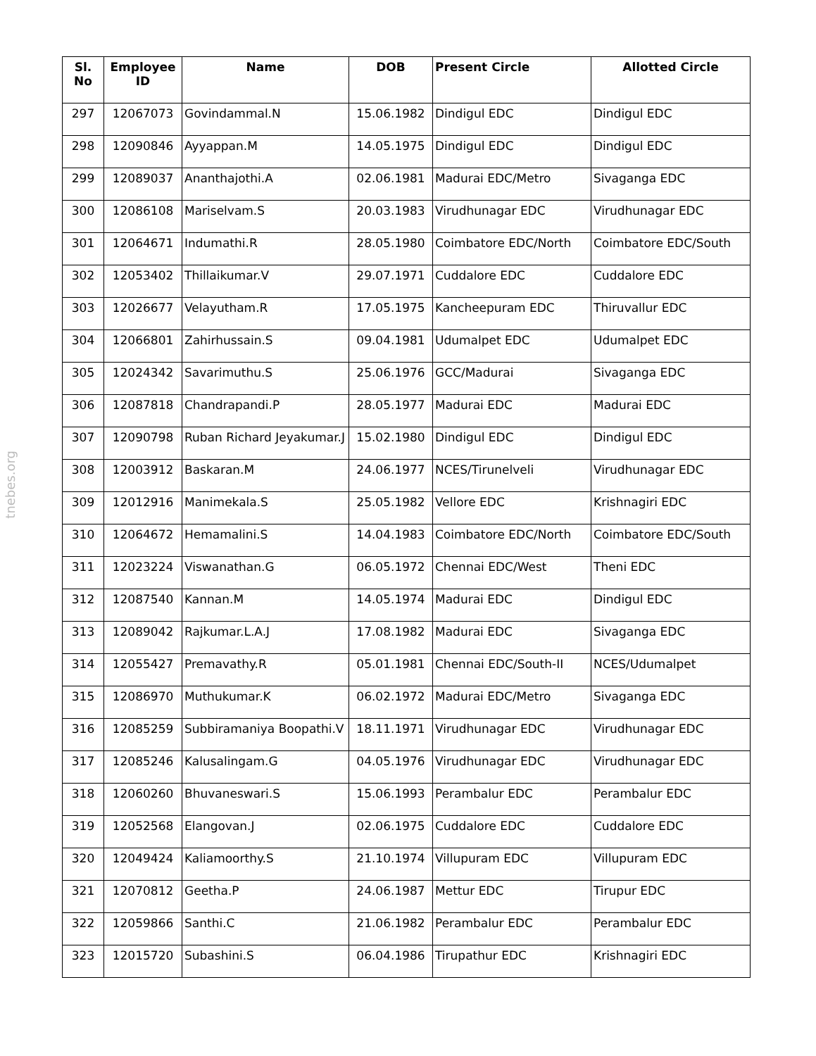tnebes.org
| Sl. No | Employee ID | Name | DOB | Present Circle | Allotted Circle |
| --- | --- | --- | --- | --- | --- |
| 297 | 12067073 | Govindammal.N | 15.06.1982 | Dindigul EDC | Dindigul EDC |
| 298 | 12090846 | Ayyappan.M | 14.05.1975 | Dindigul EDC | Dindigul EDC |
| 299 | 12089037 | Ananthajothi.A | 02.06.1981 | Madurai EDC/Metro | Sivaganga EDC |
| 300 | 12086108 | Mariselvam.S | 20.03.1983 | Virudhunagar EDC | Virudhunagar EDC |
| 301 | 12064671 | Indumathi.R | 28.05.1980 | Coimbatore EDC/North | Coimbatore EDC/South |
| 302 | 12053402 | Thillaikumar.V | 29.07.1971 | Cuddalore EDC | Cuddalore EDC |
| 303 | 12026677 | Velayutham.R | 17.05.1975 | Kancheepuram EDC | Thiruvallur EDC |
| 304 | 12066801 | Zahirhussain.S | 09.04.1981 | Udumalpet EDC | Udumalpet EDC |
| 305 | 12024342 | Savarimuthu.S | 25.06.1976 | GCC/Madurai | Sivaganga EDC |
| 306 | 12087818 | Chandrapandi.P | 28.05.1977 | Madurai EDC | Madurai EDC |
| 307 | 12090798 | Ruban Richard Jeyakumar.J | 15.02.1980 | Dindigul EDC | Dindigul EDC |
| 308 | 12003912 | Baskaran.M | 24.06.1977 | NCES/Tirunelveli | Virudhunagar EDC |
| 309 | 12012916 | Manimekala.S | 25.05.1982 | Vellore EDC | Krishnagiri EDC |
| 310 | 12064672 | Hemamalini.S | 14.04.1983 | Coimbatore EDC/North | Coimbatore EDC/South |
| 311 | 12023224 | Viswanathan.G | 06.05.1972 | Chennai EDC/West | Theni EDC |
| 312 | 12087540 | Kannan.M | 14.05.1974 | Madurai EDC | Dindigul EDC |
| 313 | 12089042 | Rajkumar.L.A.J | 17.08.1982 | Madurai EDC | Sivaganga EDC |
| 314 | 12055427 | Premavathy.R | 05.01.1981 | Chennai EDC/South-II | NCES/Udumalpet |
| 315 | 12086970 | Muthukumar.K | 06.02.1972 | Madurai EDC/Metro | Sivaganga EDC |
| 316 | 12085259 | Subbiramaniya Boopathi.V | 18.11.1971 | Virudhunagar EDC | Virudhunagar EDC |
| 317 | 12085246 | Kalusalingam.G | 04.05.1976 | Virudhunagar EDC | Virudhunagar EDC |
| 318 | 12060260 | Bhuvaneswari.S | 15.06.1993 | Perambalur EDC | Perambalur EDC |
| 319 | 12052568 | Elangovan.J | 02.06.1975 | Cuddalore EDC | Cuddalore EDC |
| 320 | 12049424 | Kaliamoorthy.S | 21.10.1974 | Villupuram EDC | Villupuram EDC |
| 321 | 12070812 | Geetha.P | 24.06.1987 | Mettur EDC | Tirupur EDC |
| 322 | 12059866 | Santhi.C | 21.06.1982 | Perambalur EDC | Perambalur EDC |
| 323 | 12015720 | Subashini.S | 06.04.1986 | Tirupathur EDC | Krishnagiri EDC |